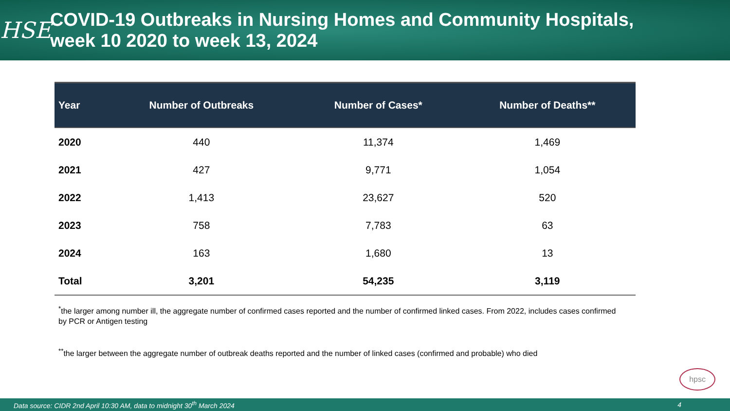HSE
COVID-19 Outbreaks in Nursing Homes and Community Hospitals,
week 10 2020 to week 13, 2024
| Year | Number of Outbreaks | Number of Cases* | Number of Deaths** |
| --- | --- | --- | --- |
| 2020 | 440 | 11,374 | 1,469 |
| 2021 | 427 | 9,771 | 1,054 |
| 2022 | 1,413 | 23,627 | 520 |
| 2023 | 758 | 7,783 | 63 |
| 2024 | 163 | 1,680 | 13 |
| Total | 3,201 | 54,235 | 3,119 |
<sup>*</sup> the larger among number ill, the aggregate number of confirmed cases reported and the number of confirmed linked cases. From 2022, includes cases confirmed by PCR or Antigen testing
<sup>**</sup> the larger between the aggregate number of outbreak deaths reported and the number of linked cases (confirmed and probable) who died
hpsc
Data source: CIDR 2nd April 10:30 AM, data to midnight 30<sup>th</sup> March 2024 4